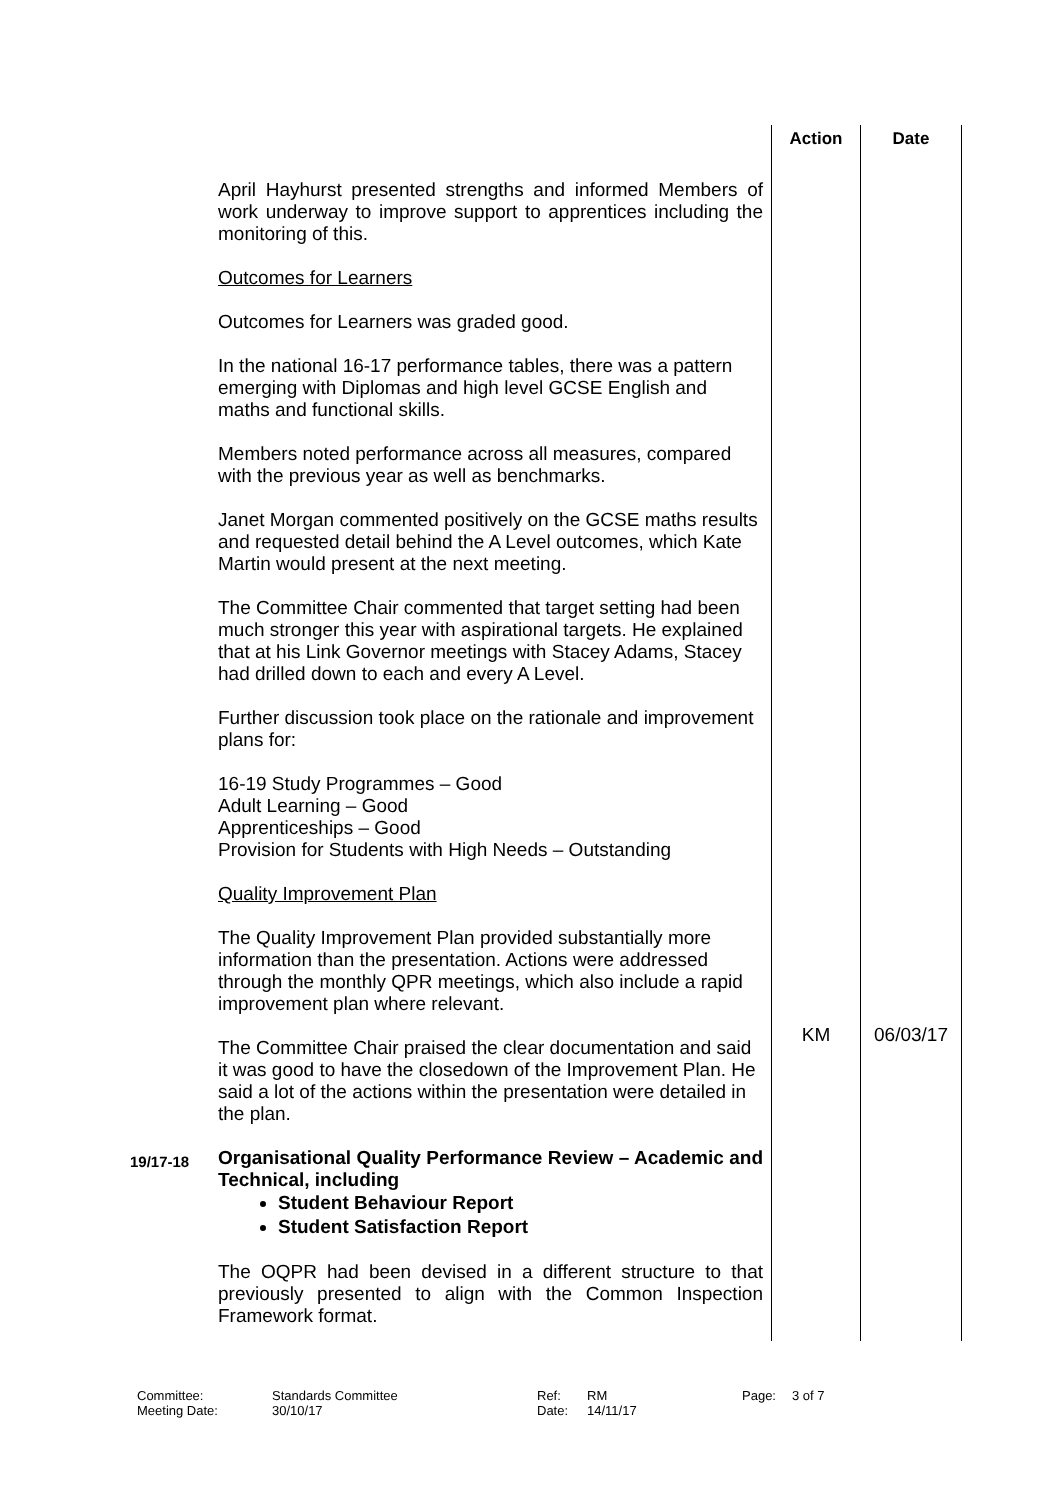| | | Action | Date |
| | April Hayhurst presented strengths and informed Members of work underway to improve support to apprentices including the monitoring of this. Outcomes for Learners Outcomes for Learners was graded good. In the national 16-17 performance tables, there was a pattern emerging with Diplomas and high level GCSE English and maths and functional skills. Members noted performance across all measures, compared with the previous year as well as benchmarks. Janet Morgan commented positively on the GCSE maths results and requested detail behind the A Level outcomes, which Kate Martin would present at the next meeting. The Committee Chair commented that target setting had been much stronger this year with aspirational targets. He explained that at his Link Governor meetings with Stacey Adams, Stacey had drilled down to each and every A Level. Further discussion took place on the rationale and improvement plans for: 16-19 Study Programmes – Good Adult Learning – Good Apprenticeships – Good Provision for Students with High Needs – Outstanding Quality Improvement Plan The Quality Improvement Plan provided substantially more information than the presentation. Actions were addressed through the monthly QPR meetings, which also include a rapid improvement plan where relevant. The Committee Chair praised the clear documentation and said it was good to have the closedown of the Improvement Plan. He said a lot of the actions within the presentation were detailed in the plan. | KM | 06/03/17 |
| 19/17-18 | Organisational Quality Performance Review – Academic and Technical, including Student Behaviour Report Student Satisfaction Report The OQPR had been devised in a different structure to that previously presented to align with the Common Inspection Framework format. | | |
| Committee: | Standards Committee | Ref: | RM | Page: | 3 of 7 |
| Meeting Date: | 30/10/17 | Date: | 14/11/17 | | |